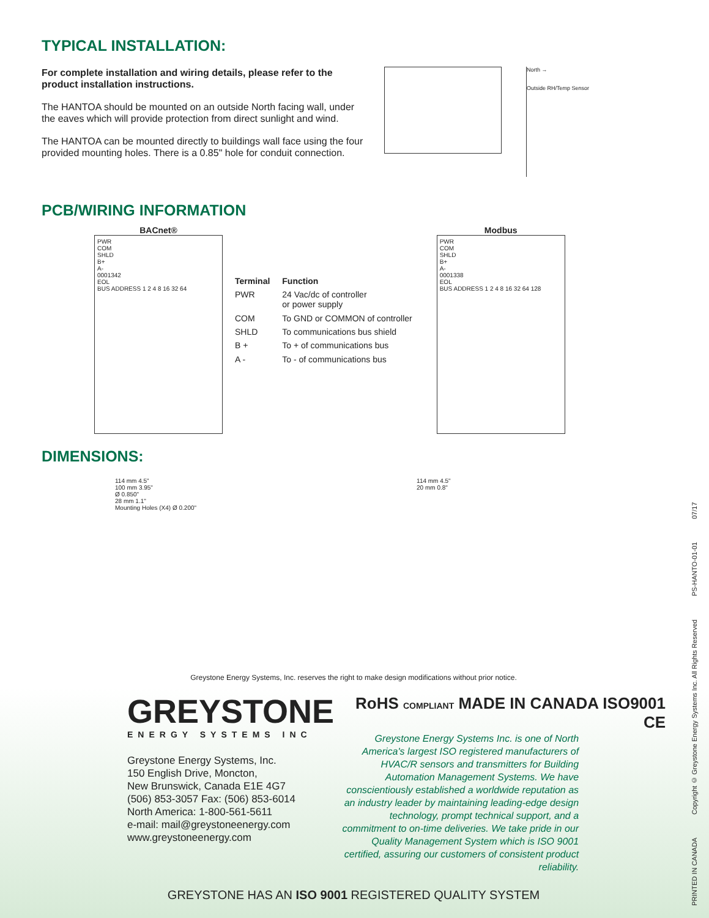TYPICAL INSTALLATION:
For complete installation and wiring details, please refer to the product installation instructions.
The HANTOA should be mounted on an outside North facing wall, under the eaves which will provide protection from direct sunlight and wind.
The HANTOA can be mounted directly to buildings wall face using the four provided mounting holes. There is a 0.85" hole for conduit connection.
North →
Outside RH/Temp Sensor
PCB/WIRING INFORMATION
BACnet®
PWR
COM
SHLD
B+
A-
0001342
EOL
BUS ADDRESS 1 2 4 8 16 32 64
| Terminal | Function |
| --- | --- |
| PWR | 24 Vac/dc of controller or power supply |
| COM | To GND or COMMON of controller |
| SHLD | To communications bus shield |
| B + | To + of communications bus |
| A - | To - of communications bus |
Modbus
PWR
COM
SHLD
B+
A-
0001338
EOL
BUS ADDRESS 1 2 4 8 16 32 64 128
DIMENSIONS:
114 mm 4.5"
100 mm 3.95"
Ø 0.850"
28 mm 1.1"
Mounting Holes (X4) Ø 0.200"
114 mm 4.5"
20 mm 0.8"
Greystone Energy Systems, Inc. reserves the right to make design modifications without prior notice.
GREYSTONE
ENERGY SYSTEMS INC
Greystone Energy Systems, Inc.
150 English Drive, Moncton,
New Brunswick, Canada E1E 4G7
(506) 853-3057 Fax: (506) 853-6014
North America: 1-800-561-5611
e-mail: mail@greystoneenergy.com
www.greystoneenergy.com
RoHS COMPLIANT MADE IN CANADA ISO9001 CE
Greystone Energy Systems Inc. is one of North America's largest ISO registered manufacturers of HVAC/R sensors and transmitters for Building Automation Management Systems. We have conscientiously established a worldwide reputation as an industry leader by maintaining leading-edge design technology, prompt technical support, and a commitment to on-time deliveries. We take pride in our Quality Management System which is ISO 9001 certified, assuring our customers of consistent product reliability.
GREYSTONE HAS AN ISO 9001 REGISTERED QUALITY SYSTEM
PRINTED IN CANADA Copyright © Greystone Energy Systems Inc. All Rights Reserved PS-HANTO-01-01 07/17